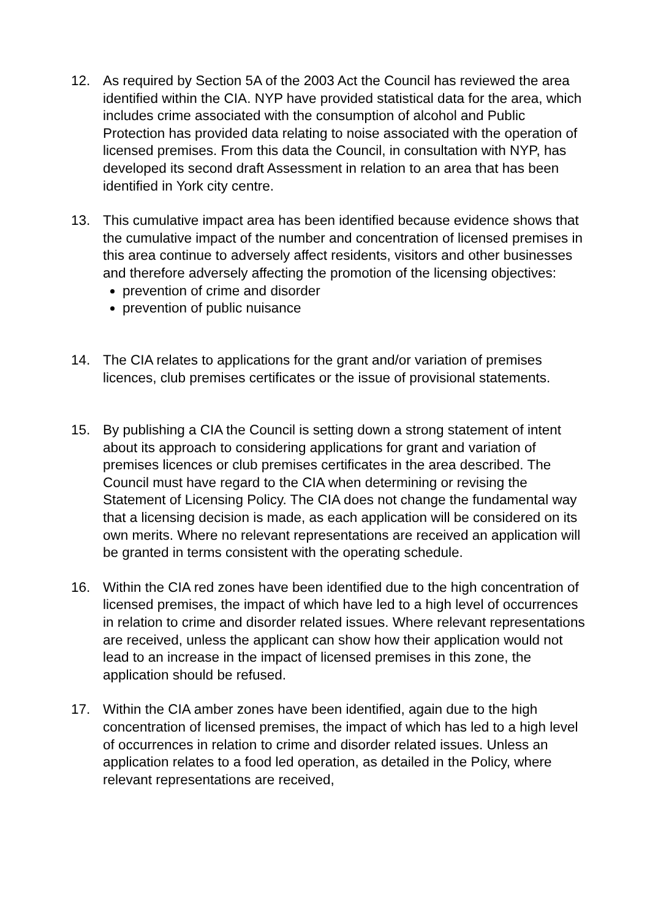12. As required by Section 5A of the 2003 Act the Council has reviewed the area identified within the CIA. NYP have provided statistical data for the area, which includes crime associated with the consumption of alcohol and Public Protection has provided data relating to noise associated with the operation of licensed premises. From this data the Council, in consultation with NYP, has developed its second draft Assessment in relation to an area that has been identified in York city centre.
13. This cumulative impact area has been identified because evidence shows that the cumulative impact of the number and concentration of licensed premises in this area continue to adversely affect residents, visitors and other businesses and therefore adversely affecting the promotion of the licensing objectives:
prevention of crime and disorder
prevention of public nuisance
14. The CIA relates to applications for the grant and/or variation of premises licences, club premises certificates or the issue of provisional statements.
15. By publishing a CIA the Council is setting down a strong statement of intent about its approach to considering applications for grant and variation of premises licences or club premises certificates in the area described. The Council must have regard to the CIA when determining or revising the Statement of Licensing Policy. The CIA does not change the fundamental way that a licensing decision is made, as each application will be considered on its own merits. Where no relevant representations are received an application will be granted in terms consistent with the operating schedule.
16. Within the CIA red zones have been identified due to the high concentration of licensed premises, the impact of which have led to a high level of occurrences in relation to crime and disorder related issues. Where relevant representations are received, unless the applicant can show how their application would not lead to an increase in the impact of licensed premises in this zone, the application should be refused.
17. Within the CIA amber zones have been identified, again due to the high concentration of licensed premises, the impact of which has led to a high level of occurrences in relation to crime and disorder related issues. Unless an application relates to a food led operation, as detailed in the Policy, where relevant representations are received,